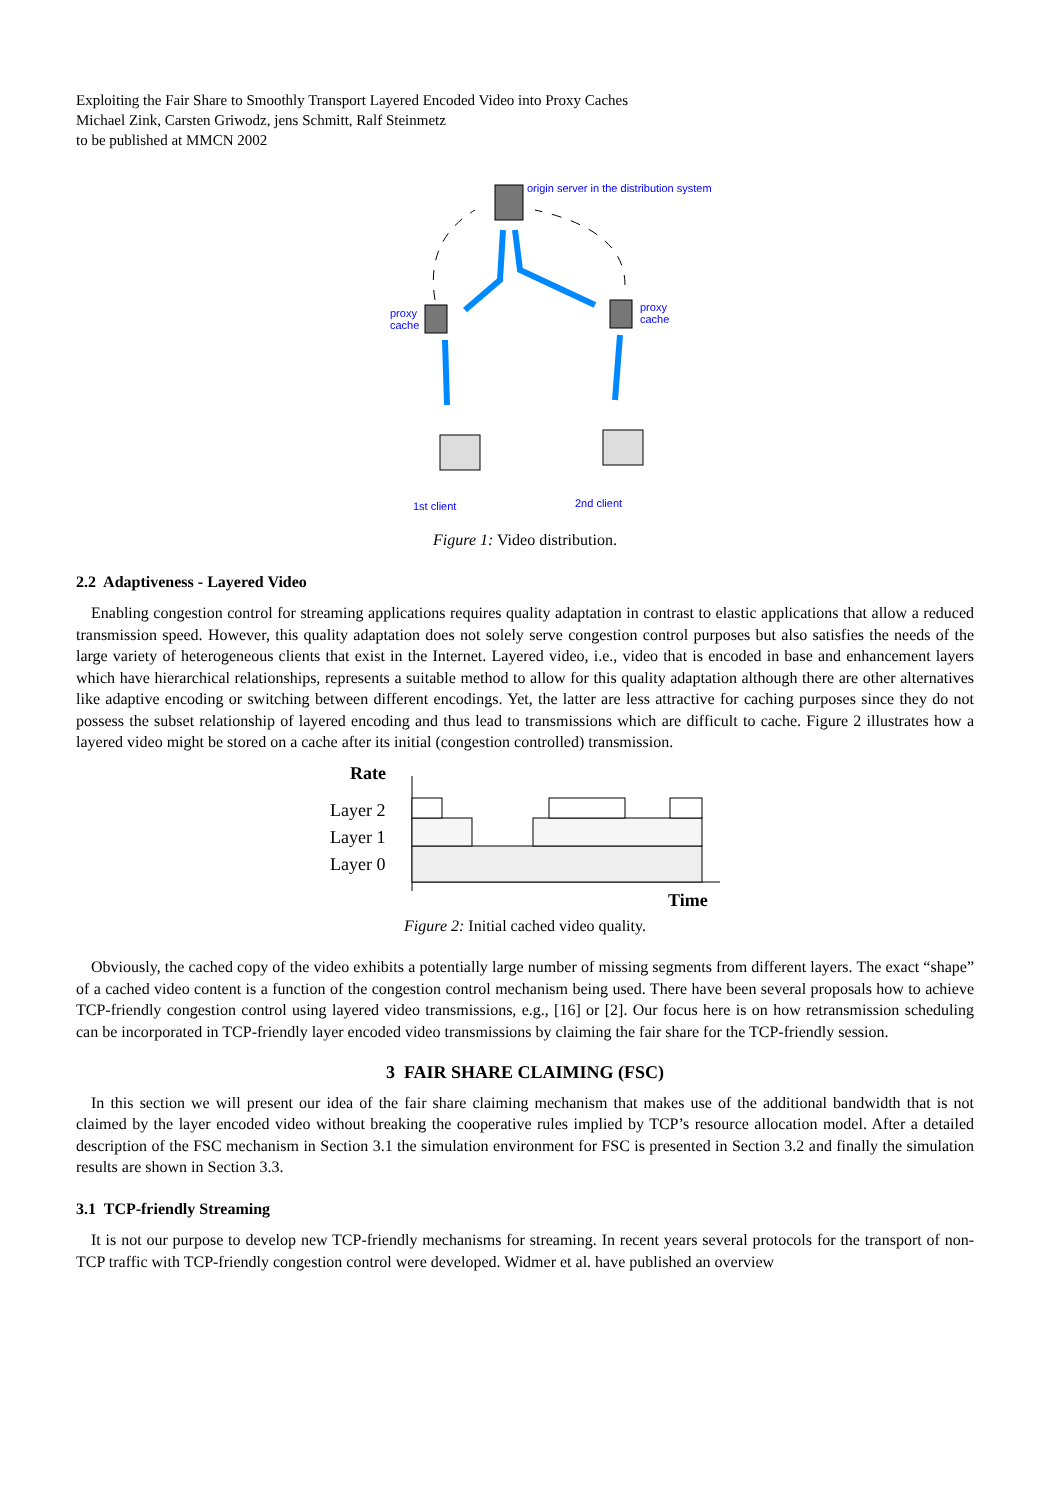Exploiting the Fair Share to Smoothly Transport Layered Encoded Video into Proxy Caches
Michael Zink, Carsten Griwodz, jens Schmitt, Ralf Steinmetz
to be published at MMCN 2002
origin server in the distribution system
proxy
cache
proxy
cache
1st client
2nd client
Figure 1: Video distribution.
2.2 Adaptiveness - Layered Video
Enabling congestion control for streaming applications requires quality adaptation in contrast to elastic applications that allow a reduced transmission speed. However, this quality adaptation does not solely serve congestion control purposes but also satisfies the needs of the large variety of heterogeneous clients that exist in the Internet. Layered video, i.e., video that is encoded in base and enhancement layers which have hierarchical relationships, represents a suitable method to allow for this quality adaptation although there are other alternatives like adaptive encoding or switching between different encodings. Yet, the latter are less attractive for caching purposes since they do not possess the subset relationship of layered encoding and thus lead to transmissions which are difficult to cache. Figure 2 illustrates how a layered video might be stored on a cache after its initial (congestion controlled) transmission.
Rate
Layer 2
Layer 1
Layer 0
Time
Figure 2: Initial cached video quality.
Obviously, the cached copy of the video exhibits a potentially large number of missing segments from different layers. The exact “shape” of a cached video content is a function of the congestion control mechanism being used. There have been several proposals how to achieve TCP-friendly congestion control using layered video transmissions, e.g., [16] or [2]. Our focus here is on how retransmission scheduling can be incorporated in TCP-friendly layer encoded video transmissions by claiming the fair share for the TCP-friendly session.
3 FAIR SHARE CLAIMING (FSC)
In this section we will present our idea of the fair share claiming mechanism that makes use of the additional bandwidth that is not claimed by the layer encoded video without breaking the cooperative rules implied by TCP’s resource allocation model. After a detailed description of the FSC mechanism in Section 3.1 the simulation environment for FSC is presented in Section 3.2 and finally the simulation results are shown in Section 3.3.
3.1 TCP-friendly Streaming
It is not our purpose to develop new TCP-friendly mechanisms for streaming. In recent years several protocols for the transport of non-TCP traffic with TCP-friendly congestion control were developed. Widmer et al. have published an overview